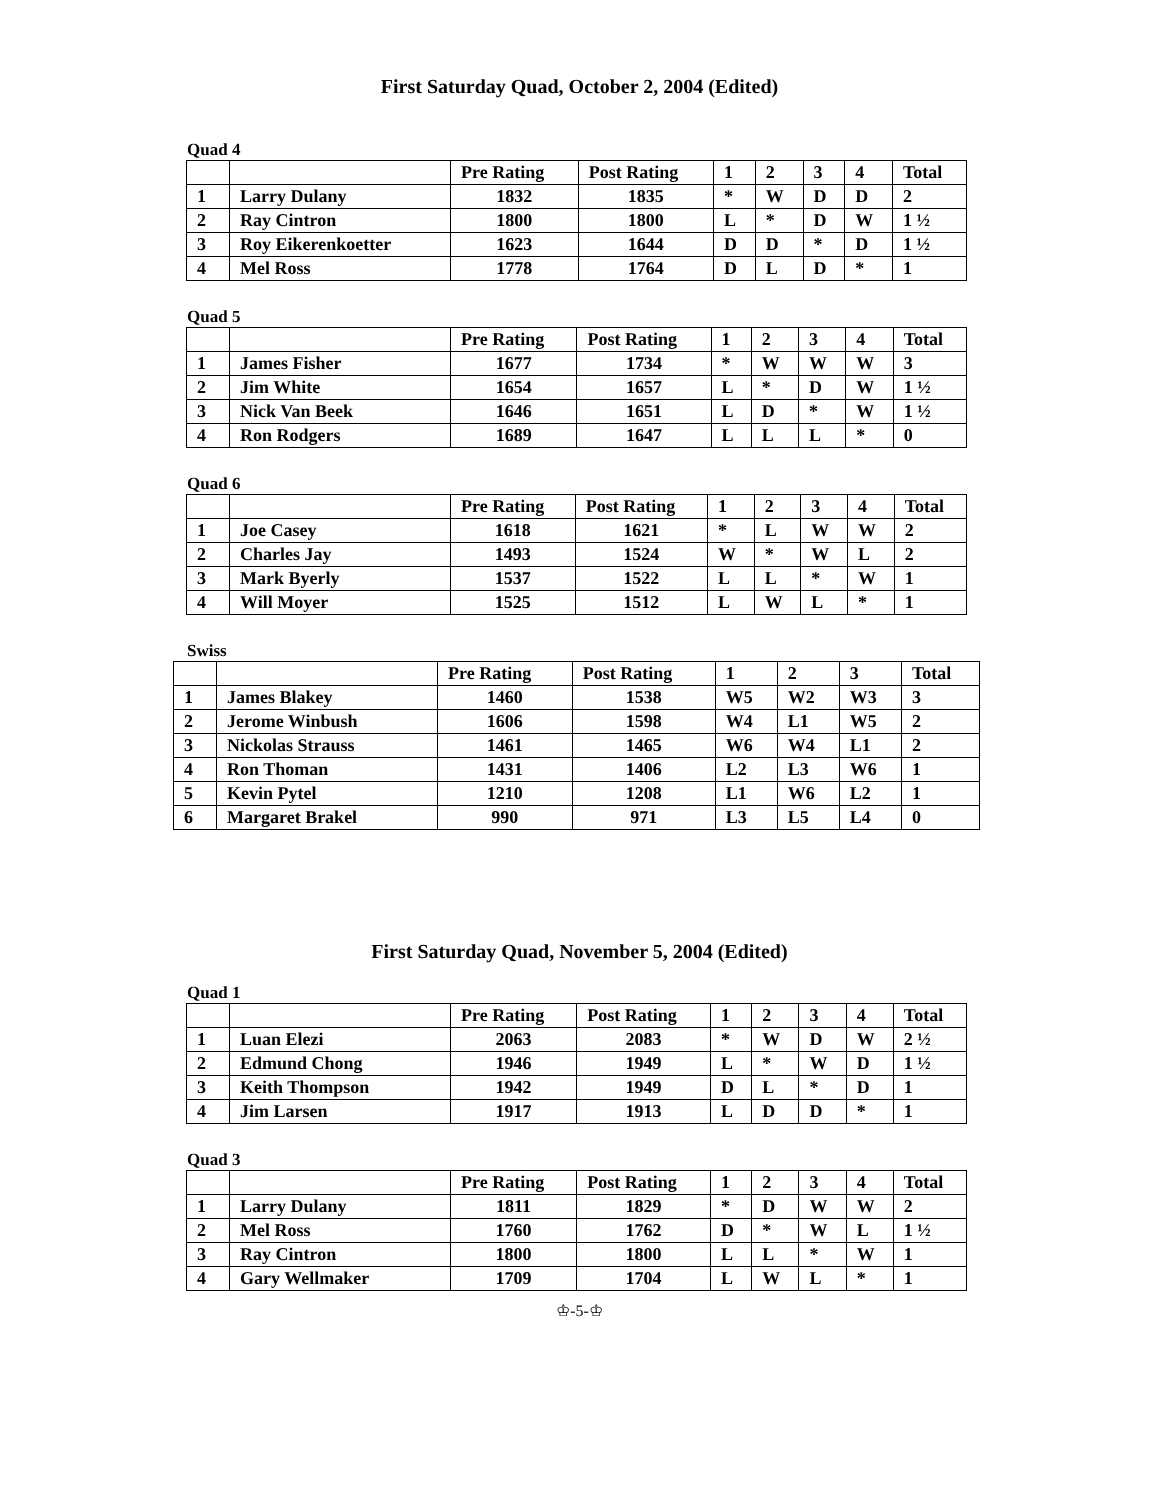First Saturday Quad, October 2, 2004 (Edited)
Quad 4
| | | Pre Rating | Post Rating | 1 | 2 | 3 | 4 | Total |
| --- | --- | --- | --- | --- | --- | --- | --- | --- |
| 1 | Larry Dulany | 1832 | 1835 | * | W | D | D | 2 |
| 2 | Ray Cintron | 1800 | 1800 | L | * | D | W | 1 ½ |
| 3 | Roy Eikerenkoetter | 1623 | 1644 | D | D | * | D | 1 ½ |
| 4 | Mel Ross | 1778 | 1764 | D | L | D | * | 1 |
Quad 5
| | | Pre Rating | Post Rating | 1 | 2 | 3 | 4 | Total |
| --- | --- | --- | --- | --- | --- | --- | --- | --- |
| 1 | James Fisher | 1677 | 1734 | * | W | W | W | 3 |
| 2 | Jim White | 1654 | 1657 | L | * | D | W | 1 ½ |
| 3 | Nick Van Beek | 1646 | 1651 | L | D | * | W | 1 ½ |
| 4 | Ron Rodgers | 1689 | 1647 | L | L | L | * | 0 |
Quad 6
| | | Pre Rating | Post Rating | 1 | 2 | 3 | 4 | Total |
| --- | --- | --- | --- | --- | --- | --- | --- | --- |
| 1 | Joe Casey | 1618 | 1621 | * | L | W | W | 2 |
| 2 | Charles Jay | 1493 | 1524 | W | * | W | L | 2 |
| 3 | Mark Byerly | 1537 | 1522 | L | L | * | W | 1 |
| 4 | Will Moyer | 1525 | 1512 | L | W | L | * | 1 |
Swiss
| | | Pre Rating | Post Rating | 1 | 2 | 3 | Total |
| --- | --- | --- | --- | --- | --- | --- | --- |
| 1 | James Blakey | 1460 | 1538 | W5 | W2 | W3 | 3 |
| 2 | Jerome Winbush | 1606 | 1598 | W4 | L1 | W5 | 2 |
| 3 | Nickolas Strauss | 1461 | 1465 | W6 | W4 | L1 | 2 |
| 4 | Ron Thoman | 1431 | 1406 | L2 | L3 | W6 | 1 |
| 5 | Kevin Pytel | 1210 | 1208 | L1 | W6 | L2 | 1 |
| 6 | Margaret Brakel | 990 | 971 | L3 | L5 | L4 | 0 |
First Saturday Quad, November 5, 2004 (Edited)
Quad 1
| | | Pre Rating | Post Rating | 1 | 2 | 3 | 4 | Total |
| --- | --- | --- | --- | --- | --- | --- | --- | --- |
| 1 | Luan Elezi | 2063 | 2083 | * | W | D | W | 2 ½ |
| 2 | Edmund Chong | 1946 | 1949 | L | * | W | D | 1 ½ |
| 3 | Keith Thompson | 1942 | 1949 | D | L | * | D | 1 |
| 4 | Jim Larsen | 1917 | 1913 | L | D | D | * | 1 |
Quad 3
| | | Pre Rating | Post Rating | 1 | 2 | 3 | 4 | Total |
| --- | --- | --- | --- | --- | --- | --- | --- | --- |
| 1 | Larry Dulany | 1811 | 1829 | * | D | W | W | 2 |
| 2 | Mel Ross | 1760 | 1762 | D | * | W | L | 1 ½ |
| 3 | Ray Cintron | 1800 | 1800 | L | L | * | W | 1 |
| 4 | Gary Wellmaker | 1709 | 1704 | L | W | L | * | 1 |
♔-5-♔